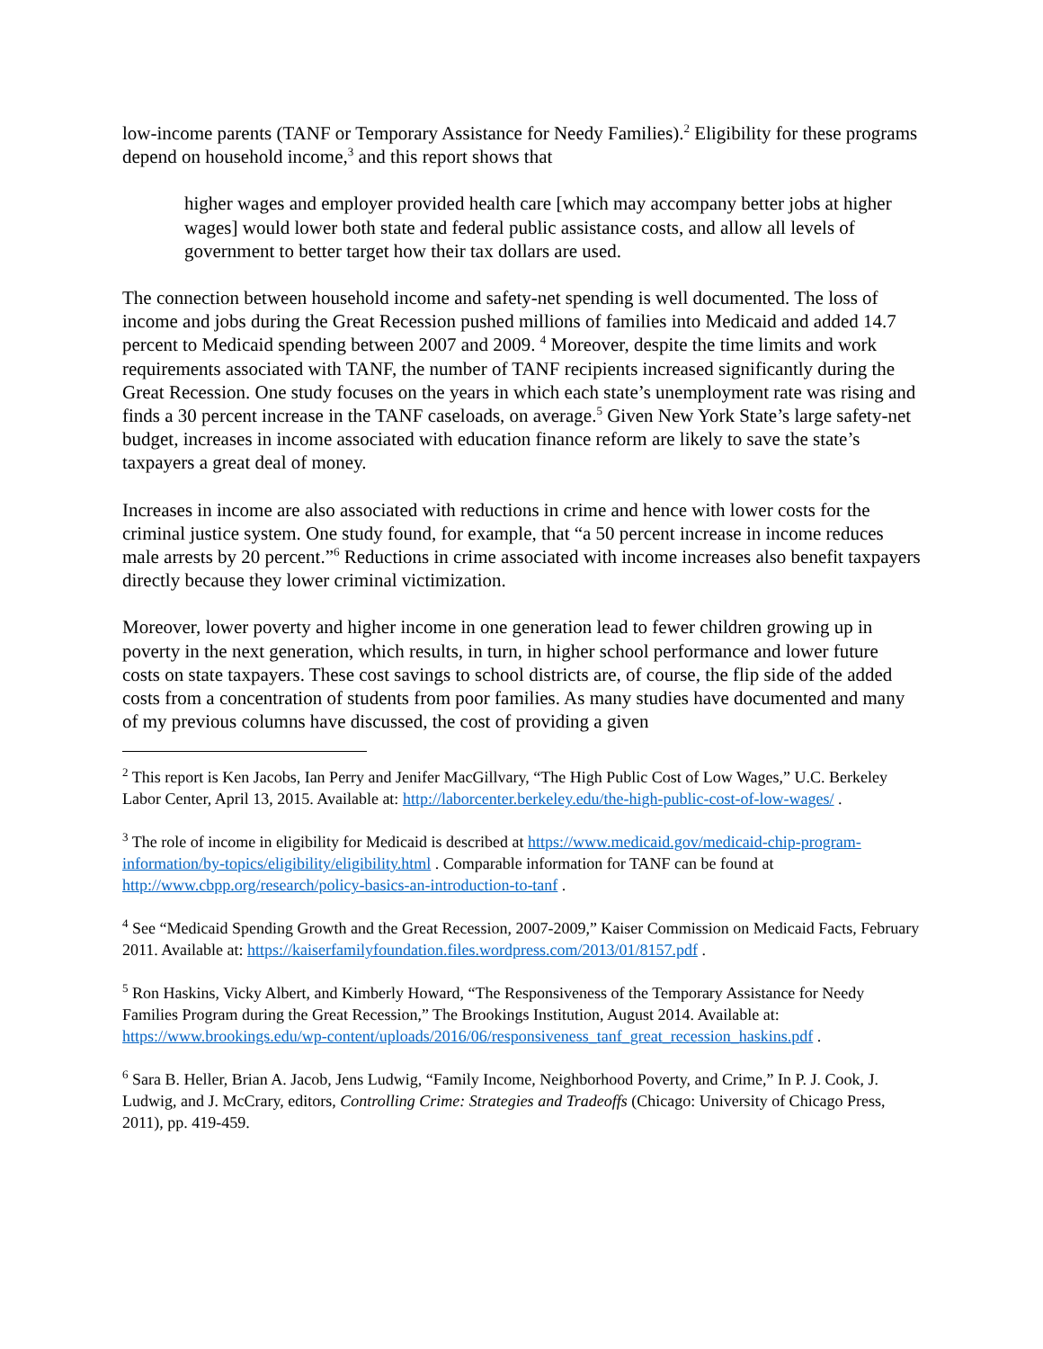low-income parents (TANF or Temporary Assistance for Needy Families).<sup>2</sup> Eligibility for these programs depend on household income,<sup>3</sup> and this report shows that
higher wages and employer provided health care [which may accompany better jobs at higher wages] would lower both state and federal public assistance costs, and allow all levels of government to better target how their tax dollars are used.
The connection between household income and safety-net spending is well documented. The loss of income and jobs during the Great Recession pushed millions of families into Medicaid and added 14.7 percent to Medicaid spending between 2007 and 2009. <sup>4</sup> Moreover, despite the time limits and work requirements associated with TANF, the number of TANF recipients increased significantly during the Great Recession. One study focuses on the years in which each state’s unemployment rate was rising and finds a 30 percent increase in the TANF caseloads, on average.<sup>5</sup> Given New York State’s large safety-net budget, increases in income associated with education finance reform are likely to save the state’s taxpayers a great deal of money.
Increases in income are also associated with reductions in crime and hence with lower costs for the criminal justice system. One study found, for example, that “a 50 percent increase in income reduces male arrests by 20 percent.”<sup>6</sup> Reductions in crime associated with income increases also benefit taxpayers directly because they lower criminal victimization.
Moreover, lower poverty and higher income in one generation lead to fewer children growing up in poverty in the next generation, which results, in turn, in higher school performance and lower future costs on state taxpayers. These cost savings to school districts are, of course, the flip side of the added costs from a concentration of students from poor families. As many studies have documented and many of my previous columns have discussed, the cost of providing a given
<sup>2</sup> This report is Ken Jacobs, Ian Perry and Jenifer MacGillvary, “The High Public Cost of Low Wages,” U.C. Berkeley Labor Center, April 13, 2015. Available at: http://laborcenter.berkeley.edu/the-high-public-cost-of-low-wages/ .
<sup>3</sup> The role of income in eligibility for Medicaid is described at https://www.medicaid.gov/medicaid-chip-program-information/by-topics/eligibility/eligibility.html . Comparable information for TANF can be found at http://www.cbpp.org/research/policy-basics-an-introduction-to-tanf .
<sup>4</sup> See “Medicaid Spending Growth and the Great Recession, 2007-2009,” Kaiser Commission on Medicaid Facts, February 2011. Available at: https://kaiserfamilyfoundation.files.wordpress.com/2013/01/8157.pdf .
<sup>5</sup> Ron Haskins, Vicky Albert, and Kimberly Howard, “The Responsiveness of the Temporary Assistance for Needy Families Program during the Great Recession,” The Brookings Institution, August 2014. Available at: https://www.brookings.edu/wp-content/uploads/2016/06/responsiveness_tanf_great_recession_haskins.pdf .
<sup>6</sup> Sara B. Heller, Brian A. Jacob, Jens Ludwig, “Family Income, Neighborhood Poverty, and Crime,” In P. J. Cook, J. Ludwig, and J. McCrary, editors, Controlling Crime: Strategies and Tradeoffs (Chicago: University of Chicago Press, 2011), pp. 419-459.